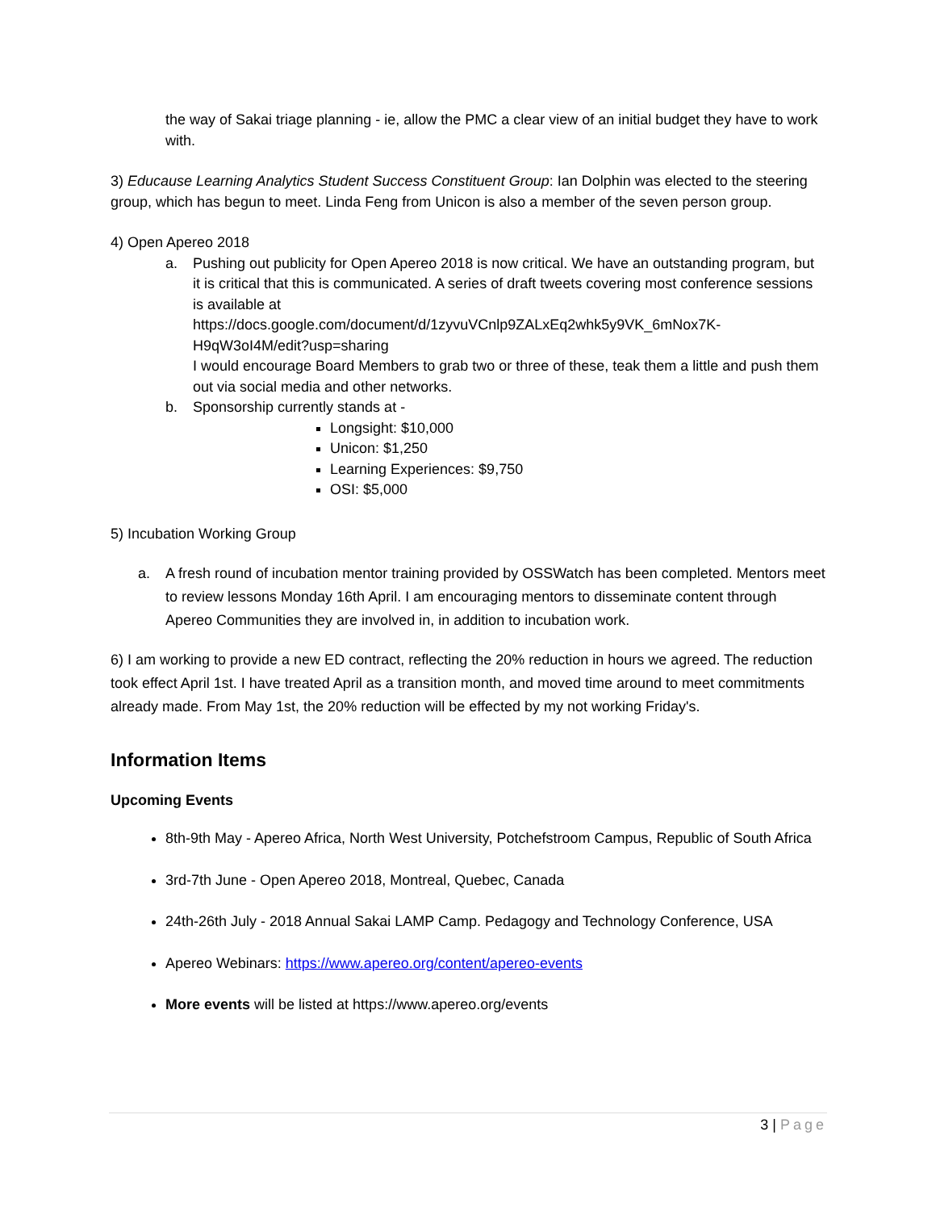the way of Sakai triage planning - ie, allow the PMC a clear view of an initial budget they have to work with.
3) Educause Learning Analytics Student Success Constituent Group: Ian Dolphin was elected to the steering group, which has begun to meet. Linda Feng from Unicon is also a member of the seven person group.
4) Open Apereo 2018
a. Pushing out publicity for Open Apereo 2018 is now critical. We have an outstanding program, but it is critical that this is communicated. A series of draft tweets covering most conference sessions is available at
https://docs.google.com/document/d/1zyvuVCnlp9ZALxEq2whk5y9VK_6mNox7K-H9qW3oI4M/edit?usp=sharing
I would encourage Board Members to grab two or three of these, teak them a little and push them out via social media and other networks.
b. Sponsorship currently stands at -
Longsight: $10,000
Unicon: $1,250
Learning Experiences: $9,750
OSI: $5,000
5) Incubation Working Group
a.
A fresh round of incubation mentor training provided by OSSWatch has been completed. Mentors meet to review lessons Monday 16th April. I am encouraging mentors to disseminate content through Apereo Communities they are involved in, in addition to incubation work.
6) I am working to provide a new ED contract, reflecting the 20% reduction in hours we agreed. The reduction took effect April 1st. I have treated April as a transition month, and moved time around to meet commitments already made. From May 1st, the 20% reduction will be effected by my not working Friday's.
Information Items
Upcoming Events
8th-9th May - Apereo Africa, North West University, Potchefstroom Campus, Republic of South Africa
3rd-7th June - Open Apereo 2018, Montreal, Quebec, Canada
24th-26th July - 2018 Annual Sakai LAMP Camp. Pedagogy and Technology Conference, USA
Apereo Webinars: https://www.apereo.org/content/apereo-events
More events will be listed at https://www.apereo.org/events
3 | Page